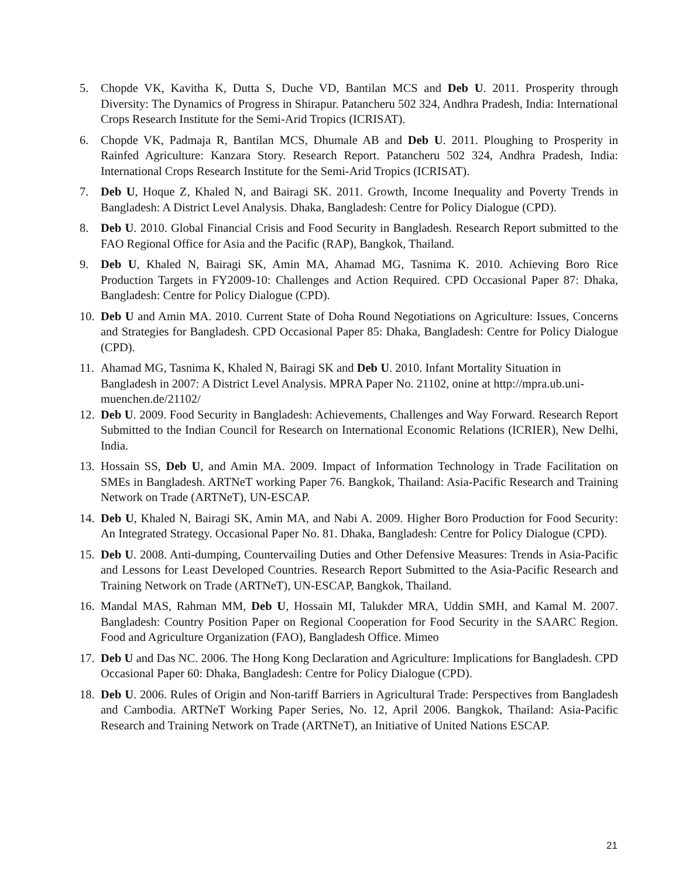5. Chopde VK, Kavitha K, Dutta S, Duche VD, Bantilan MCS and Deb U. 2011. Prosperity through Diversity: The Dynamics of Progress in Shirapur. Patancheru 502 324, Andhra Pradesh, India: International Crops Research Institute for the Semi-Arid Tropics (ICRISAT).
6. Chopde VK, Padmaja R, Bantilan MCS, Dhumale AB and Deb U. 2011. Ploughing to Prosperity in Rainfed Agriculture: Kanzara Story. Research Report. Patancheru 502 324, Andhra Pradesh, India: International Crops Research Institute for the Semi-Arid Tropics (ICRISAT).
7. Deb U, Hoque Z, Khaled N, and Bairagi SK. 2011. Growth, Income Inequality and Poverty Trends in Bangladesh: A District Level Analysis. Dhaka, Bangladesh: Centre for Policy Dialogue (CPD).
8. Deb U. 2010. Global Financial Crisis and Food Security in Bangladesh. Research Report submitted to the FAO Regional Office for Asia and the Pacific (RAP), Bangkok, Thailand.
9. Deb U, Khaled N, Bairagi SK, Amin MA, Ahamad MG, Tasnima K. 2010. Achieving Boro Rice Production Targets in FY2009-10: Challenges and Action Required. CPD Occasional Paper 87: Dhaka, Bangladesh: Centre for Policy Dialogue (CPD).
10. Deb U and Amin MA. 2010. Current State of Doha Round Negotiations on Agriculture: Issues, Concerns and Strategies for Bangladesh. CPD Occasional Paper 85: Dhaka, Bangladesh: Centre for Policy Dialogue (CPD).
11. Ahamad MG, Tasnima K, Khaled N, Bairagi SK and Deb U. 2010. Infant Mortality Situation in Bangladesh in 2007: A District Level Analysis. MPRA Paper No. 21102, onine at http://mpra.ub.uni-muenchen.de/21102/
12. Deb U. 2009. Food Security in Bangladesh: Achievements, Challenges and Way Forward. Research Report Submitted to the Indian Council for Research on International Economic Relations (ICRIER), New Delhi, India.
13. Hossain SS, Deb U, and Amin MA. 2009. Impact of Information Technology in Trade Facilitation on SMEs in Bangladesh. ARTNeT working Paper 76. Bangkok, Thailand: Asia-Pacific Research and Training Network on Trade (ARTNeT), UN-ESCAP.
14. Deb U, Khaled N, Bairagi SK, Amin MA, and Nabi A. 2009. Higher Boro Production for Food Security: An Integrated Strategy. Occasional Paper No. 81. Dhaka, Bangladesh: Centre for Policy Dialogue (CPD).
15. Deb U. 2008. Anti-dumping, Countervailing Duties and Other Defensive Measures: Trends in Asia-Pacific and Lessons for Least Developed Countries. Research Report Submitted to the Asia-Pacific Research and Training Network on Trade (ARTNeT), UN-ESCAP, Bangkok, Thailand.
16. Mandal MAS, Rahman MM, Deb U, Hossain MI, Talukder MRA, Uddin SMH, and Kamal M. 2007. Bangladesh: Country Position Paper on Regional Cooperation for Food Security in the SAARC Region. Food and Agriculture Organization (FAO), Bangladesh Office. Mimeo
17. Deb U and Das NC. 2006. The Hong Kong Declaration and Agriculture: Implications for Bangladesh. CPD Occasional Paper 60: Dhaka, Bangladesh: Centre for Policy Dialogue (CPD).
18. Deb U. 2006. Rules of Origin and Non-tariff Barriers in Agricultural Trade: Perspectives from Bangladesh and Cambodia. ARTNeT Working Paper Series, No. 12, April 2006. Bangkok, Thailand: Asia-Pacific Research and Training Network on Trade (ARTNeT), an Initiative of United Nations ESCAP.
21